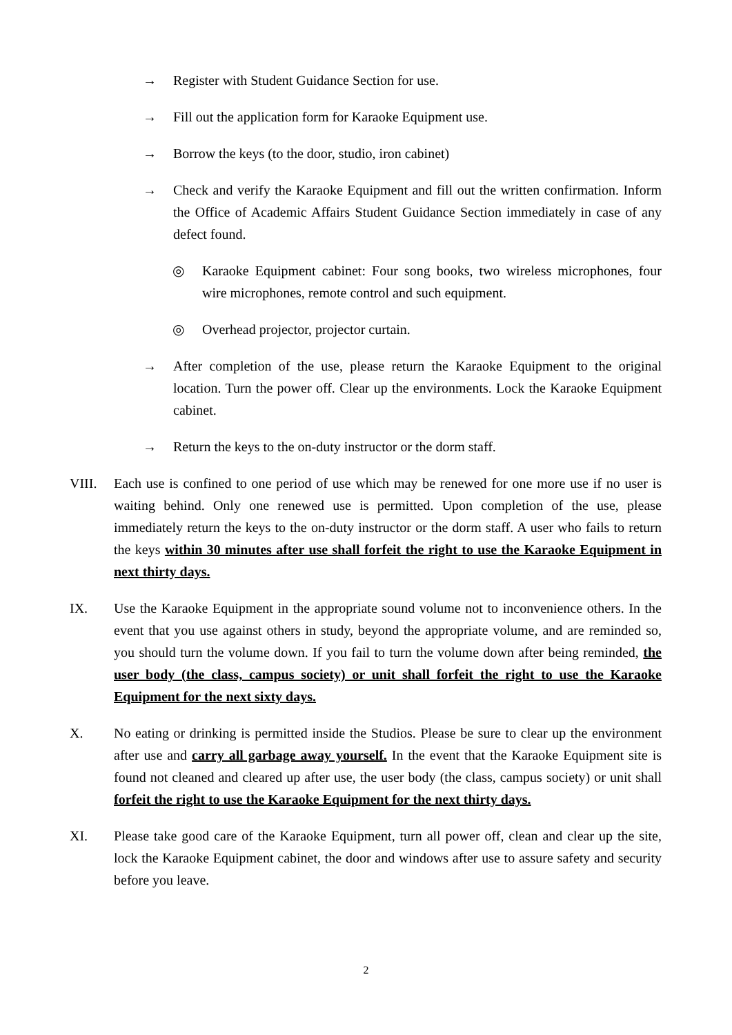→ Register with Student Guidance Section for use.
→ Fill out the application form for Karaoke Equipment use.
→ Borrow the keys (to the door, studio, iron cabinet)
→ Check and verify the Karaoke Equipment and fill out the written confirmation. Inform the Office of Academic Affairs Student Guidance Section immediately in case of any defect found.
◎ Karaoke Equipment cabinet: Four song books, two wireless microphones, four wire microphones, remote control and such equipment.
◎ Overhead projector, projector curtain.
→ After completion of the use, please return the Karaoke Equipment to the original location. Turn the power off. Clear up the environments. Lock the Karaoke Equipment cabinet.
→ Return the keys to the on-duty instructor or the dorm staff.
VIII. Each use is confined to one period of use which may be renewed for one more use if no user is waiting behind. Only one renewed use is permitted. Upon completion of the use, please immediately return the keys to the on-duty instructor or the dorm staff. A user who fails to return the keys within 30 minutes after use shall forfeit the right to use the Karaoke Equipment in next thirty days.
IX. Use the Karaoke Equipment in the appropriate sound volume not to inconvenience others. In the event that you use against others in study, beyond the appropriate volume, and are reminded so, you should turn the volume down. If you fail to turn the volume down after being reminded, the user body (the class, campus society) or unit shall forfeit the right to use the Karaoke Equipment for the next sixty days.
X. No eating or drinking is permitted inside the Studios. Please be sure to clear up the environment after use and carry all garbage away yourself. In the event that the Karaoke Equipment site is found not cleaned and cleared up after use, the user body (the class, campus society) or unit shall forfeit the right to use the Karaoke Equipment for the next thirty days.
XI. Please take good care of the Karaoke Equipment, turn all power off, clean and clear up the site, lock the Karaoke Equipment cabinet, the door and windows after use to assure safety and security before you leave.
2